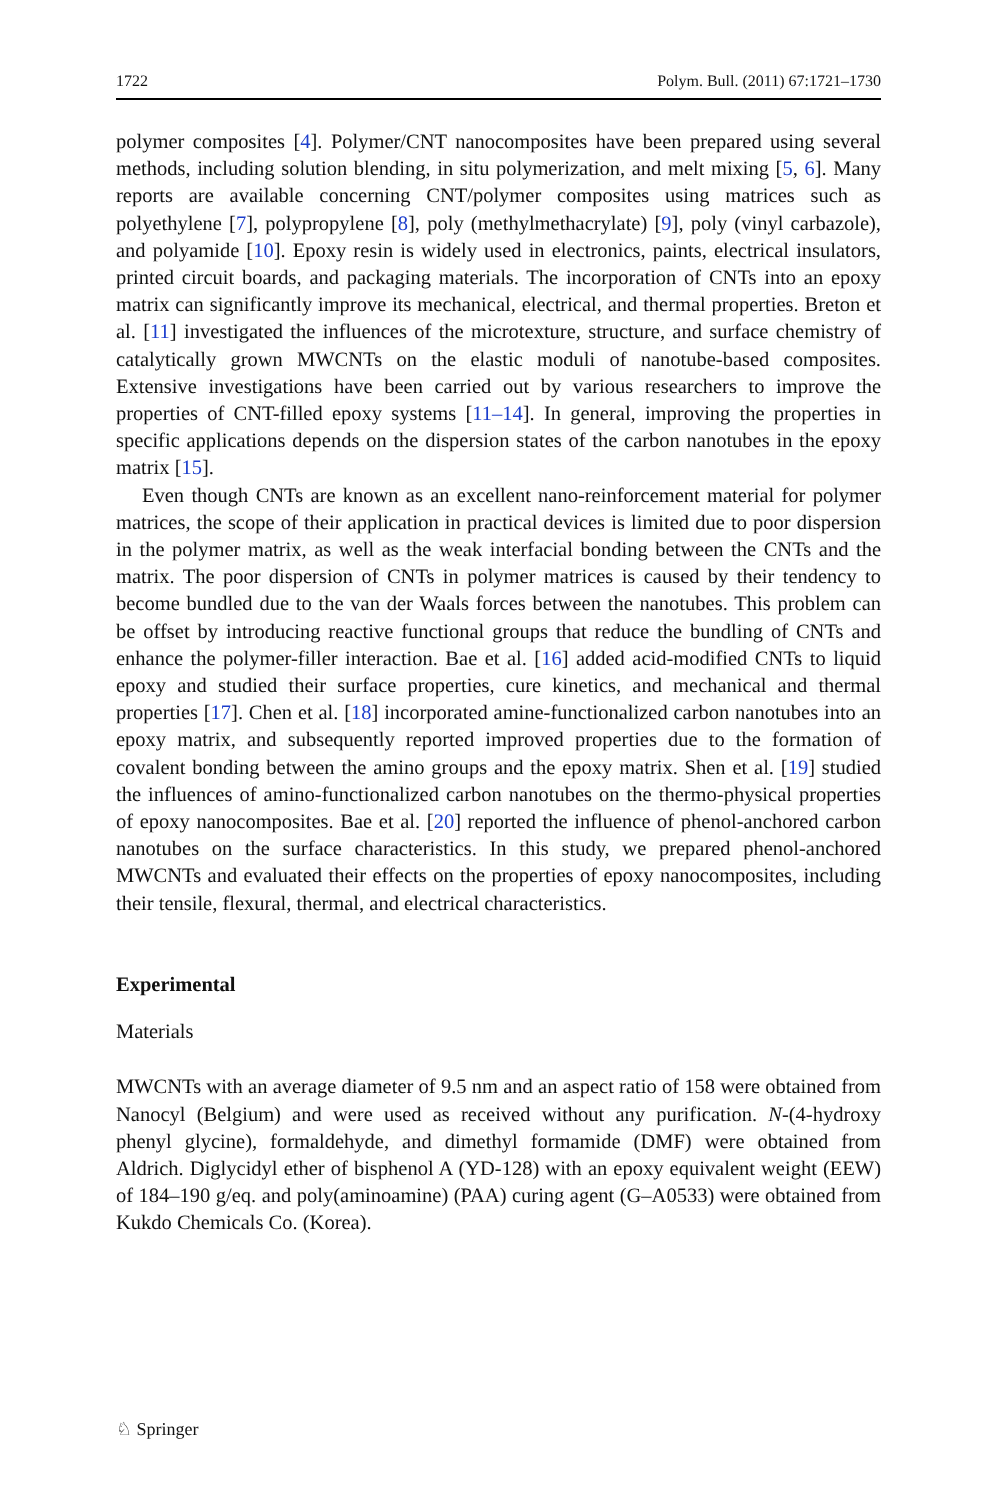1722 Polym. Bull. (2011) 67:1721–1730
polymer composites [4]. Polymer/CNT nanocomposites have been prepared using several methods, including solution blending, in situ polymerization, and melt mixing [5, 6]. Many reports are available concerning CNT/polymer composites using matrices such as polyethylene [7], polypropylene [8], poly (methylmethacrylate) [9], poly (vinyl carbazole), and polyamide [10]. Epoxy resin is widely used in electronics, paints, electrical insulators, printed circuit boards, and packaging materials. The incorporation of CNTs into an epoxy matrix can significantly improve its mechanical, electrical, and thermal properties. Breton et al. [11] investigated the influences of the microtexture, structure, and surface chemistry of catalytically grown MWCNTs on the elastic moduli of nanotube-based composites. Extensive investigations have been carried out by various researchers to improve the properties of CNT-filled epoxy systems [11–14]. In general, improving the properties in specific applications depends on the dispersion states of the carbon nanotubes in the epoxy matrix [15].
Even though CNTs are known as an excellent nano-reinforcement material for polymer matrices, the scope of their application in practical devices is limited due to poor dispersion in the polymer matrix, as well as the weak interfacial bonding between the CNTs and the matrix. The poor dispersion of CNTs in polymer matrices is caused by their tendency to become bundled due to the van der Waals forces between the nanotubes. This problem can be offset by introducing reactive functional groups that reduce the bundling of CNTs and enhance the polymer-filler interaction. Bae et al. [16] added acid-modified CNTs to liquid epoxy and studied their surface properties, cure kinetics, and mechanical and thermal properties [17]. Chen et al. [18] incorporated amine-functionalized carbon nanotubes into an epoxy matrix, and subsequently reported improved properties due to the formation of covalent bonding between the amino groups and the epoxy matrix. Shen et al. [19] studied the influences of amino-functionalized carbon nanotubes on the thermo-physical properties of epoxy nanocomposites. Bae et al. [20] reported the influence of phenol-anchored carbon nanotubes on the surface characteristics. In this study, we prepared phenol-anchored MWCNTs and evaluated their effects on the properties of epoxy nanocomposites, including their tensile, flexural, thermal, and electrical characteristics.
Experimental
Materials
MWCNTs with an average diameter of 9.5 nm and an aspect ratio of 158 were obtained from Nanocyl (Belgium) and were used as received without any purification. N-(4-hydroxy phenyl glycine), formaldehyde, and dimethyl formamide (DMF) were obtained from Aldrich. Diglycidyl ether of bisphenol A (YD-128) with an epoxy equivalent weight (EEW) of 184–190 g/eq. and poly(aminoamine) (PAA) curing agent (G–A0533) were obtained from Kukdo Chemicals Co. (Korea).
♘ Springer